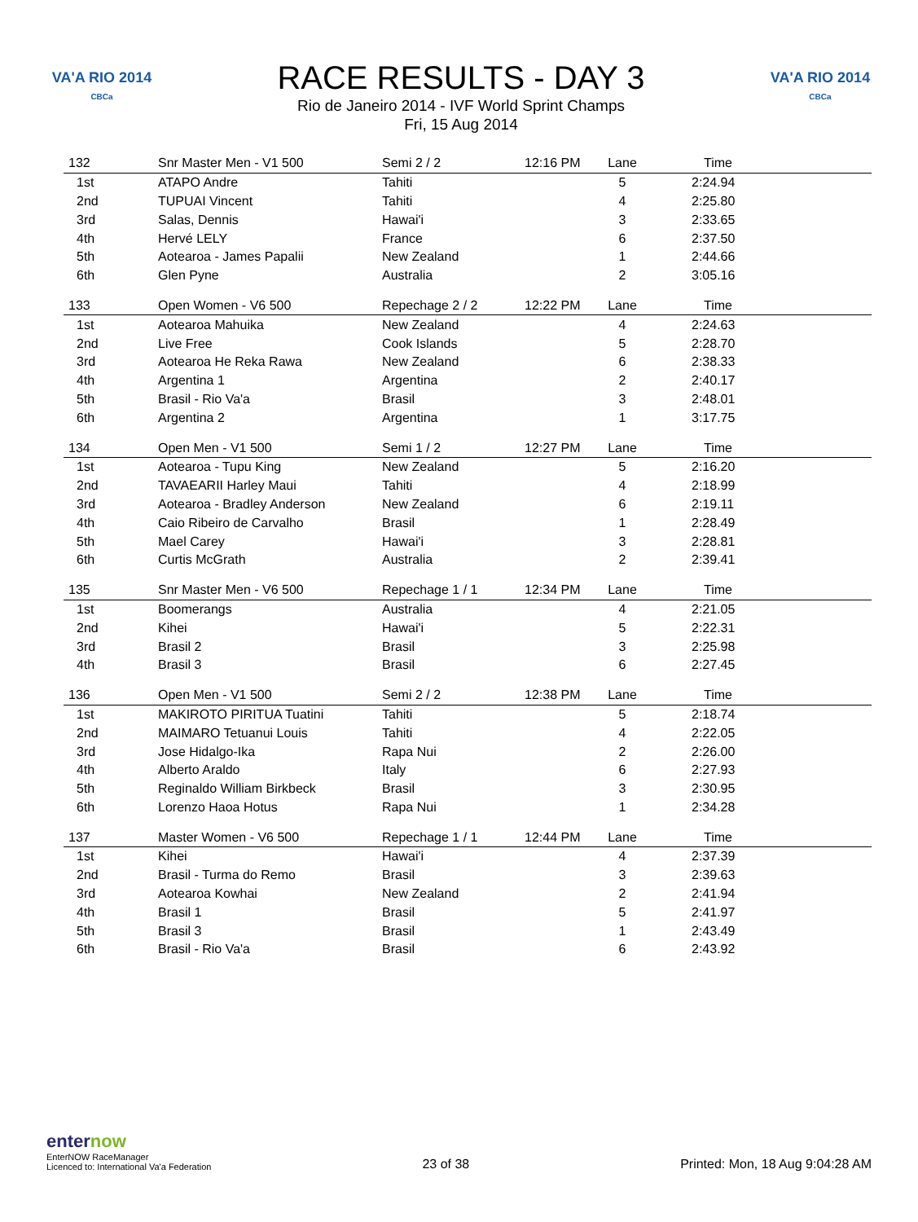VA'A RIO 2014
CBCa
RACE RESULTS - DAY 3
Rio de Janeiro 2014 - IVF World Sprint Champs
Fri, 15 Aug 2014
VA'A RIO 2014
CBCa
| 132 | Snr Master Men - V1 500 | Semi 2 / 2 | 12:16 PM | Lane | Time | |
| 1st | ATAPO Andre | Tahiti | | 5 | 2:24.94 | |
| 2nd | TUPUAI Vincent | Tahiti | | 4 | 2:25.80 | |
| 3rd | Salas, Dennis | Hawai'i | | 3 | 2:33.65 | |
| 4th | Hervé LELY | France | | 6 | 2:37.50 | |
| 5th | Aotearoa - James Papalii | New Zealand | | 1 | 2:44.66 | |
| 6th | Glen Pyne | Australia | | 2 | 3:05.16 | |
| 133 | Open Women - V6 500 | Repechage 2 / 2 | 12:22 PM | Lane | Time | |
| 1st | Aotearoa Mahuika | New Zealand | | 4 | 2:24.63 | |
| 2nd | Live Free | Cook Islands | | 5 | 2:28.70 | |
| 3rd | Aotearoa He Reka Rawa | New Zealand | | 6 | 2:38.33 | |
| 4th | Argentina 1 | Argentina | | 2 | 2:40.17 | |
| 5th | Brasil - Rio Va'a | Brasil | | 3 | 2:48.01 | |
| 6th | Argentina 2 | Argentina | | 1 | 3:17.75 | |
| 134 | Open Men - V1 500 | Semi 1 / 2 | 12:27 PM | Lane | Time | |
| 1st | Aotearoa - Tupu King | New Zealand | | 5 | 2:16.20 | |
| 2nd | TAVAEARII Harley Maui | Tahiti | | 4 | 2:18.99 | |
| 3rd | Aotearoa - Bradley Anderson | New Zealand | | 6 | 2:19.11 | |
| 4th | Caio Ribeiro de Carvalho | Brasil | | 1 | 2:28.49 | |
| 5th | Mael Carey | Hawai'i | | 3 | 2:28.81 | |
| 6th | Curtis McGrath | Australia | | 2 | 2:39.41 | |
| 135 | Snr Master Men - V6 500 | Repechage 1 / 1 | 12:34 PM | Lane | Time | |
| 1st | Boomerangs | Australia | | 4 | 2:21.05 | |
| 2nd | Kihei | Hawai'i | | 5 | 2:22.31 | |
| 3rd | Brasil 2 | Brasil | | 3 | 2:25.98 | |
| 4th | Brasil 3 | Brasil | | 6 | 2:27.45 | |
| 136 | Open Men - V1 500 | Semi 2 / 2 | 12:38 PM | Lane | Time | |
| 1st | MAKIROTO PIRITUA Tuatini | Tahiti | | 5 | 2:18.74 | |
| 2nd | MAIMARO Tetuanui Louis | Tahiti | | 4 | 2:22.05 | |
| 3rd | Jose Hidalgo-Ika | Rapa Nui | | 2 | 2:26.00 | |
| 4th | Alberto Araldo | Italy | | 6 | 2:27.93 | |
| 5th | Reginaldo William Birkbeck | Brasil | | 3 | 2:30.95 | |
| 6th | Lorenzo Haoa Hotus | Rapa Nui | | 1 | 2:34.28 | |
| 137 | Master Women - V6 500 | Repechage 1 / 1 | 12:44 PM | Lane | Time | |
| 1st | Kihei | Hawai'i | | 4 | 2:37.39 | |
| 2nd | Brasil - Turma do Remo | Brasil | | 3 | 2:39.63 | |
| 3rd | Aotearoa Kowhai | New Zealand | | 2 | 2:41.94 | |
| 4th | Brasil 1 | Brasil | | 5 | 2:41.97 | |
| 5th | Brasil 3 | Brasil | | 1 | 2:43.49 | |
| 6th | Brasil - Rio Va'a | Brasil | | 6 | 2:43.92 | |
enternow
EnterNOW RaceManager
Licenced to: International Va'a Federation
23 of 38
Printed: Mon, 18 Aug 9:04:28 AM